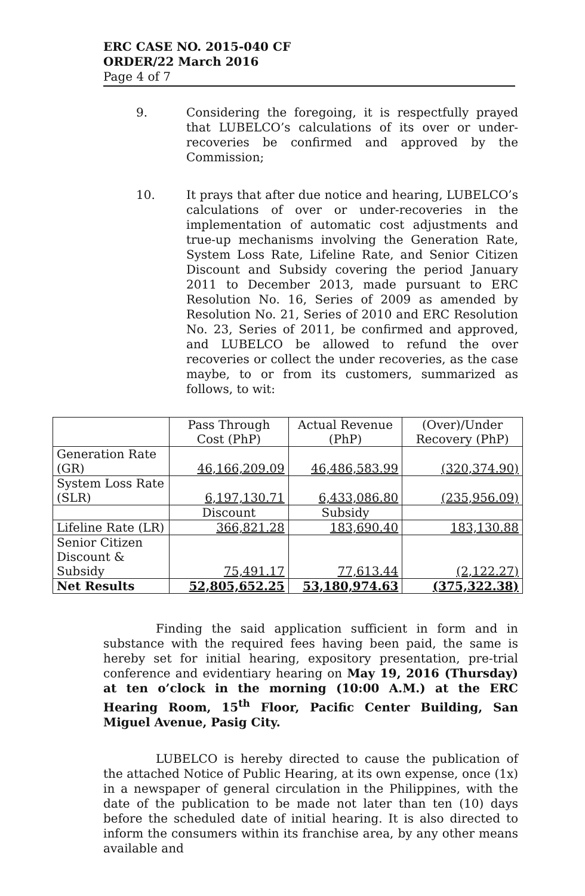ERC CASE NO. 2015-040 CF
ORDER/22 March 2016
Page 4 of 7
9. Considering the foregoing, it is respectfully prayed that LUBELCO’s calculations of its over or under-recoveries be confirmed and approved by the Commission;
10. It prays that after due notice and hearing, LUBELCO’s calculations of over or under-recoveries in the implementation of automatic cost adjustments and true-up mechanisms involving the Generation Rate, System Loss Rate, Lifeline Rate, and Senior Citizen Discount and Subsidy covering the period January 2011 to December 2013, made pursuant to ERC Resolution No. 16, Series of 2009 as amended by Resolution No. 21, Series of 2010 and ERC Resolution No. 23, Series of 2011, be confirmed and approved, and LUBELCO be allowed to refund the over recoveries or collect the under recoveries, as the case maybe, to or from its customers, summarized as follows, to wit:
| | Pass Through Cost (PhP) | Actual Revenue (PhP) | (Over)/Under Recovery (PhP) |
| --- | --- | --- | --- |
| Generation Rate (GR) | 46,166,209.09 | 46,486,583.99 | (320,374.90) |
| System Loss Rate (SLR) | 6,197,130.71 | 6,433,086.80 | (235,956.09) |
| | Discount | Subsidy | |
| Lifeline Rate (LR) | 366,821.28 | 183,690.40 | 183,130.88 |
| Senior Citizen Discount & Subsidy | 75,491.17 | 77,613.44 | (2,122.27) |
| Net Results | 52,805,652.25 | 53,180,974.63 | (375,322.38) |
Finding the said application sufficient in form and in substance with the required fees having been paid, the same is hereby set for initial hearing, expository presentation, pre-trial conference and evidentiary hearing on May 19, 2016 (Thursday) at ten o’clock in the morning (10:00 A.M.) at the ERC Hearing Room, 15<sup>th</sup> Floor, Pacific Center Building, San Miguel Avenue, Pasig City.
LUBELCO is hereby directed to cause the publication of the attached Notice of Public Hearing, at its own expense, once (1x) in a newspaper of general circulation in the Philippines, with the date of the publication to be made not later than ten (10) days before the scheduled date of initial hearing. It is also directed to inform the consumers within its franchise area, by any other means available and